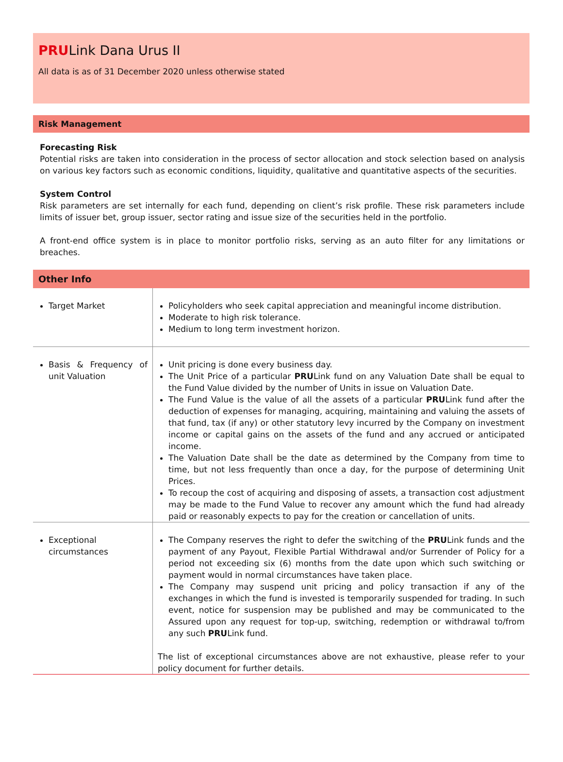PRULink Dana Urus II
All data is as of 31 December 2020 unless otherwise stated
Risk Management
Forecasting Risk
Potential risks are taken into consideration in the process of sector allocation and stock selection based on analysis on various key factors such as economic conditions, liquidity, qualitative and quantitative aspects of the securities.
System Control
Risk parameters are set internally for each fund, depending on client’s risk profile. These risk parameters include limits of issuer bet, group issuer, sector rating and issue size of the securities held in the portfolio.
A front-end office system is in place to monitor portfolio risks, serving as an auto filter for any limitations or breaches.
Other Info
| Target Market | Policyholders who seek capital appreciation and meaningful income distribution. Moderate to high risk tolerance. Medium to long term investment horizon. |
| Basis & Frequency of unit Valuation | Unit pricing is done every business day. The Unit Price of a particular PRU Link fund on any Valuation Date shall be equal to the Fund Value divided by the number of Units in issue on Valuation Date. The Fund Value is the value of all the assets of a particular PRU Link fund after the deduction of expenses for managing, acquiring, maintaining and valuing the assets of that fund, tax (if any) or other statutory levy incurred by the Company on investment income or capital gains on the assets of the fund and any accrued or anticipated income. The Valuation Date shall be the date as determined by the Company from time to time, but not less frequently than once a day, for the purpose of determining Unit Prices. To recoup the cost of acquiring and disposing of assets, a transaction cost adjustment may be made to the Fund Value to recover any amount which the fund had already paid or reasonably expects to pay for the creation or cancellation of units. |
| Exceptional circumstances | The Company reserves the right to defer the switching of the PRU Link funds and the payment of any Payout, Flexible Partial Withdrawal and/or Surrender of Policy for a period not exceeding six (6) months from the date upon which such switching or payment would in normal circumstances have taken place. The Company may suspend unit pricing and policy transaction if any of the exchanges in which the fund is invested is temporarily suspended for trading. In such event, notice for suspension may be published and may be communicated to the Assured upon any request for top-up, switching, redemption or withdrawal to/from any such PRU Link fund. The list of exceptional circumstances above are not exhaustive, please refer to your policy document for further details. |